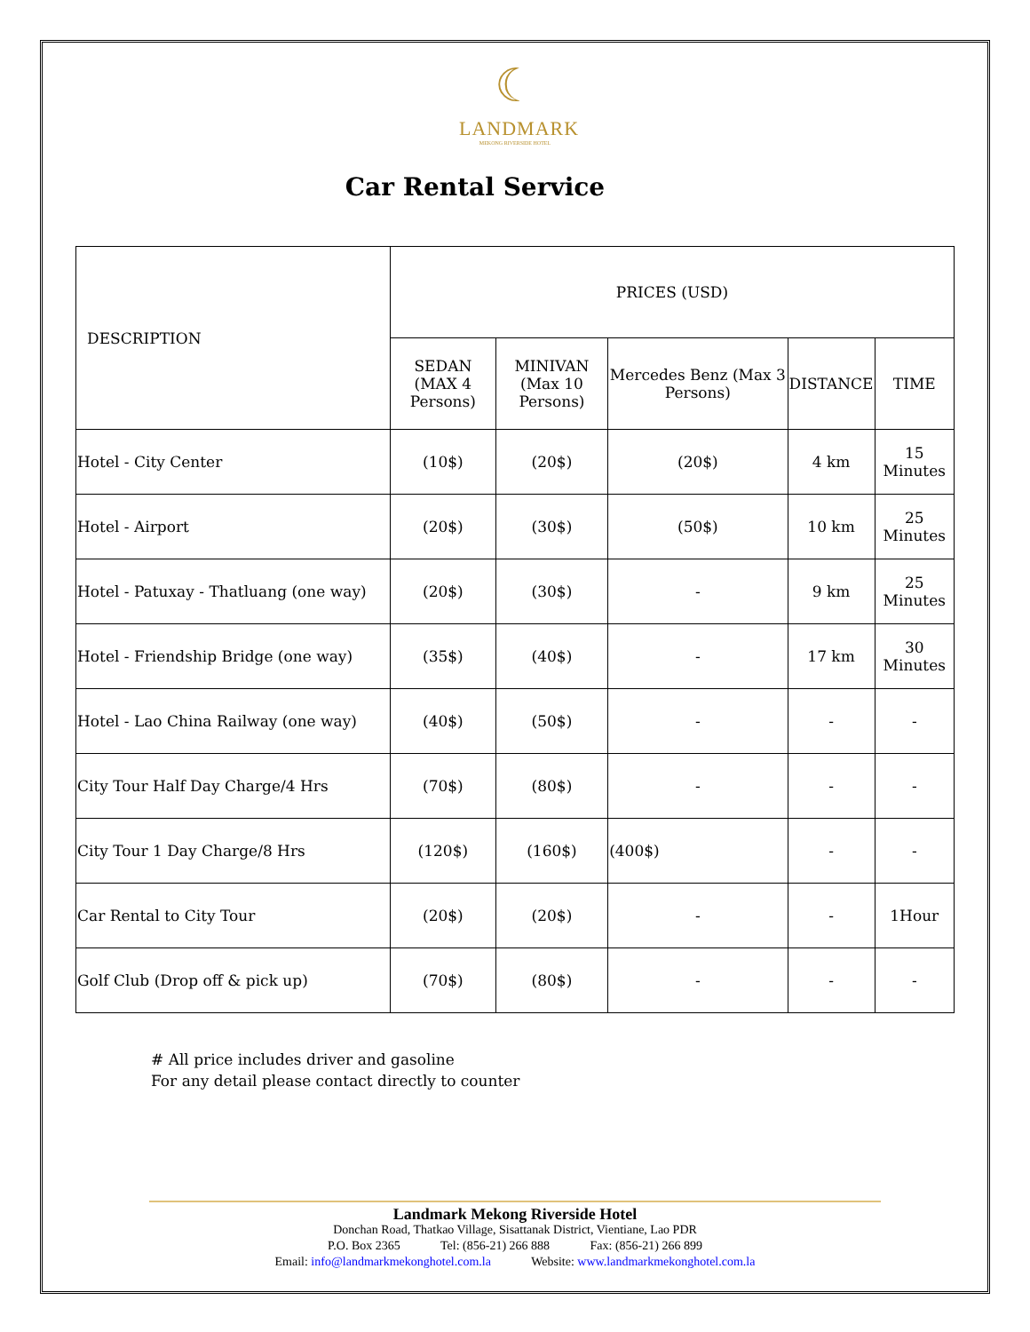☾
LANDMARK
MEKONG RIVERSIDE HOTEL
Car Rental Service
| DESCRIPTION | PRICES (USD) | | | | |
| --- | --- | --- | --- | --- | --- |
| | SEDAN (MAX 4 Persons) | MINIVAN (Max 10 Persons) | Mercedes Benz (Max 3 Persons) | DISTANCE | TIME |
| Hotel - City Center | (10$) | (20$) | (20$) | 4 km | 15 Minutes |
| Hotel - Airport | (20$) | (30$) | (50$) | 10 km | 25 Minutes |
| Hotel - Patuxay - Thatluang (one way) | (20$) | (30$) | - | 9 km | 25 Minutes |
| Hotel - Friendship Bridge (one way) | (35$) | (40$) | - | 17 km | 30 Minutes |
| Hotel - Lao China Railway (one way) | (40$) | (50$) | - | - | - |
| City Tour Half Day Charge/4 Hrs | (70$) | (80$) | - | - | - |
| City Tour 1 Day Charge/8 Hrs | (120$) | (160$) | (400$) | - | - |
| Car Rental to City Tour | (20$) | (20$) | - | - | 1Hour |
| Golf Club (Drop off & pick up) | (70$) | (80$) | - | - | - |
# All price includes driver and gasoline
For any detail please contact directly to counter
Landmark Mekong Riverside Hotel
Donchan Road, Thatkao Village, Sisattanak District, Vientiane, Lao PDR
P.O. Box 2365 Tel: (856-21) 266 888 Fax: (856-21) 266 899
Email: info@landmarkmekonghotel.com.la Website: www.landmarkmekonghotel.com.la